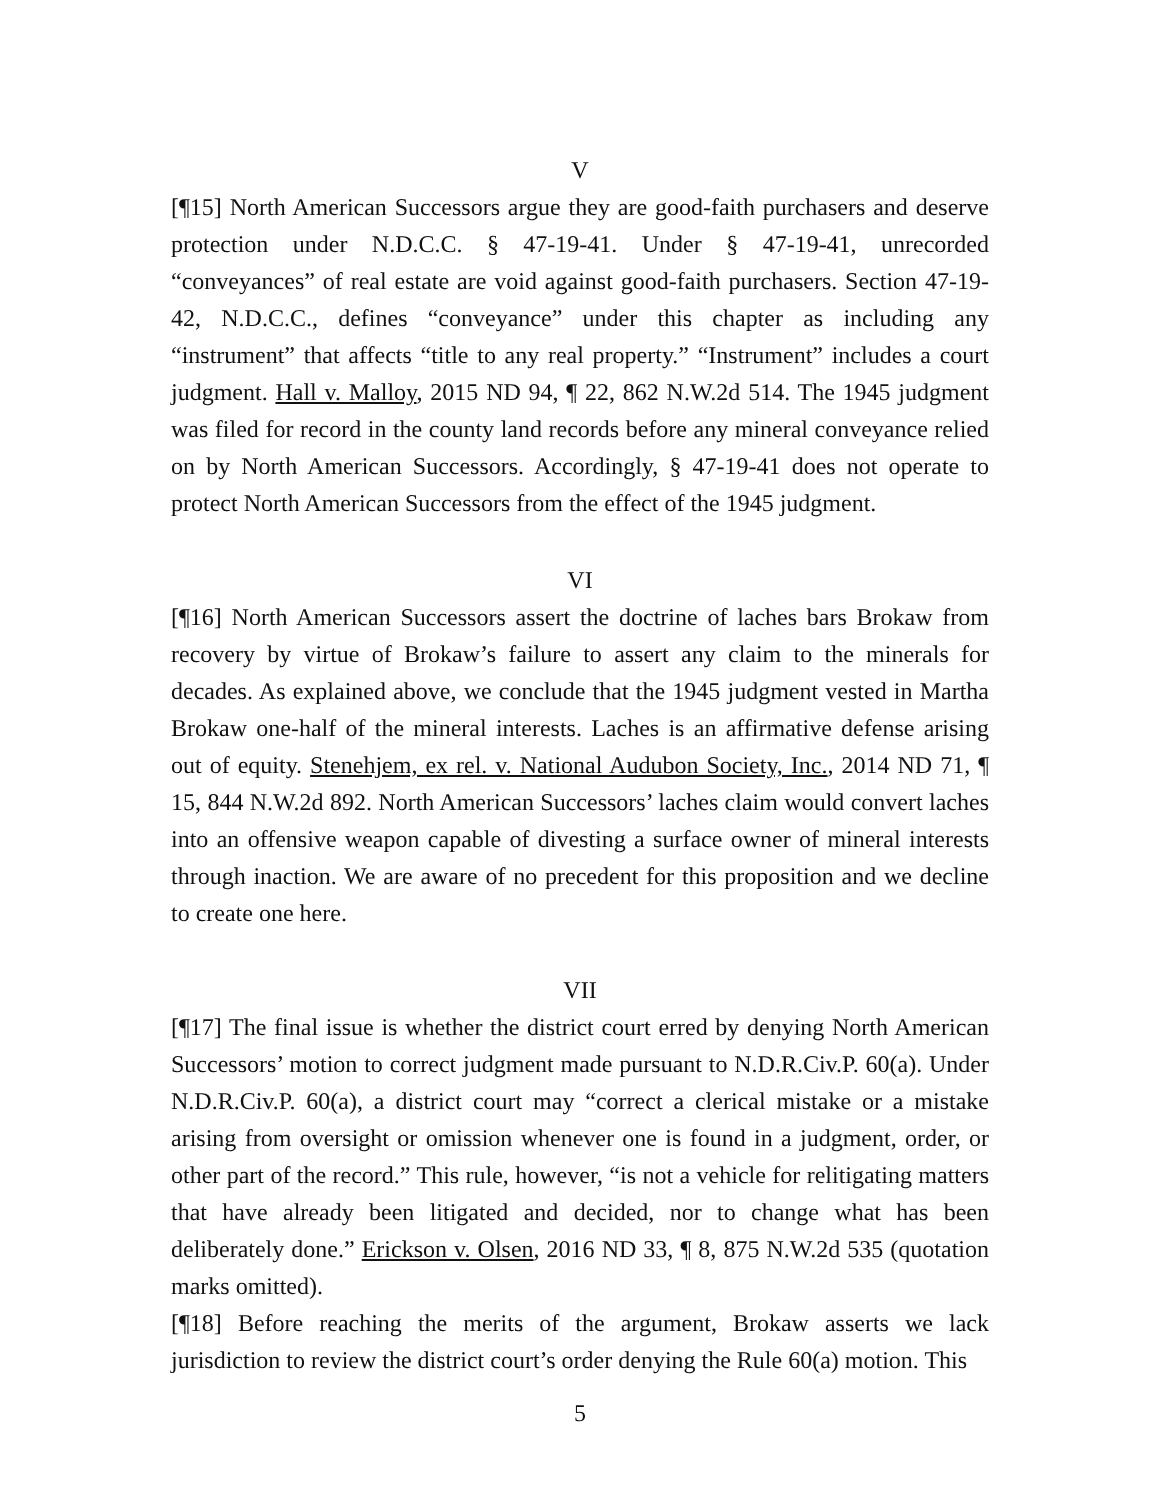V
[¶15] North American Successors argue they are good-faith purchasers and deserve protection under N.D.C.C. § 47-19-41. Under § 47-19-41, unrecorded “conveyances” of real estate are void against good-faith purchasers. Section 47-19-42, N.D.C.C., defines “conveyance” under this chapter as including any “instrument” that affects “title to any real property.” “Instrument” includes a court judgment. Hall v. Malloy, 2015 ND 94, ¶ 22, 862 N.W.2d 514. The 1945 judgment was filed for record in the county land records before any mineral conveyance relied on by North American Successors. Accordingly, § 47-19-41 does not operate to protect North American Successors from the effect of the 1945 judgment.
VI
[¶16] North American Successors assert the doctrine of laches bars Brokaw from recovery by virtue of Brokaw’s failure to assert any claim to the minerals for decades. As explained above, we conclude that the 1945 judgment vested in Martha Brokaw one-half of the mineral interests. Laches is an affirmative defense arising out of equity. Stenehjem, ex rel. v. National Audubon Society, Inc., 2014 ND 71, ¶ 15, 844 N.W.2d 892. North American Successors’ laches claim would convert laches into an offensive weapon capable of divesting a surface owner of mineral interests through inaction. We are aware of no precedent for this proposition and we decline to create one here.
VII
[¶17] The final issue is whether the district court erred by denying North American Successors’ motion to correct judgment made pursuant to N.D.R.Civ.P. 60(a). Under N.D.R.Civ.P. 60(a), a district court may “correct a clerical mistake or a mistake arising from oversight or omission whenever one is found in a judgment, order, or other part of the record.” This rule, however, “is not a vehicle for relitigating matters that have already been litigated and decided, nor to change what has been deliberately done.” Erickson v. Olsen, 2016 ND 33, ¶ 8, 875 N.W.2d 535 (quotation marks omitted).
[¶18] Before reaching the merits of the argument, Brokaw asserts we lack jurisdiction to review the district court’s order denying the Rule 60(a) motion. This
5